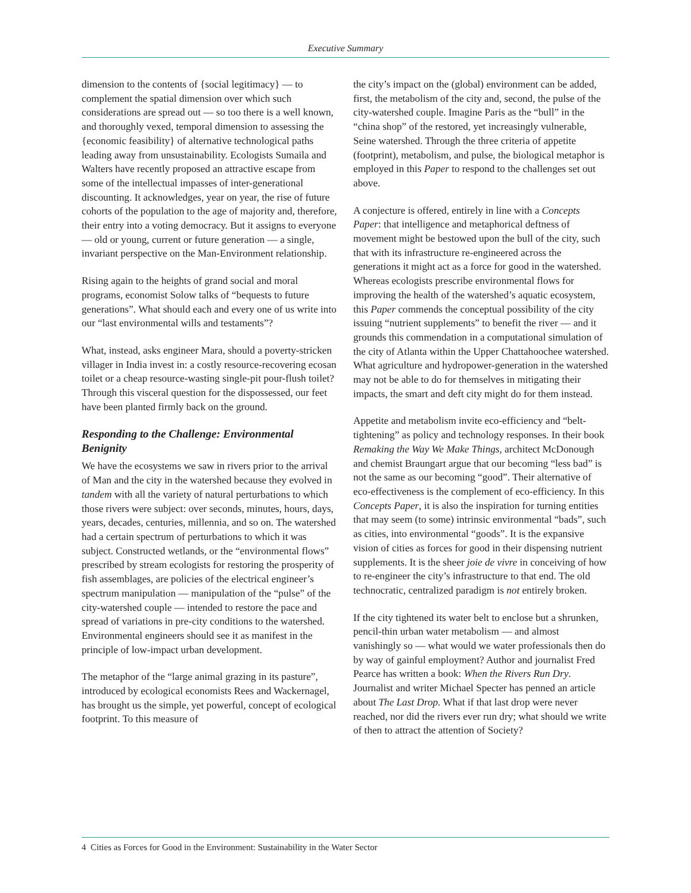Executive Summary
dimension to the contents of {social legitimacy} — to complement the spatial dimension over which such considerations are spread out — so too there is a well known, and thoroughly vexed, temporal dimension to assessing the {economic feasibility} of alternative technological paths leading away from unsustainability. Ecologists Sumaila and Walters have recently proposed an attractive escape from some of the intellectual impasses of inter-generational discounting. It acknowledges, year on year, the rise of future cohorts of the population to the age of majority and, therefore, their entry into a voting democracy. But it assigns to everyone — old or young, current or future generation — a single, invariant perspective on the Man-Environment relationship.
Rising again to the heights of grand social and moral programs, economist Solow talks of “bequests to future generations”. What should each and every one of us write into our “last environmental wills and testaments”?
What, instead, asks engineer Mara, should a poverty-stricken villager in India invest in: a costly resource-recovering ecosan toilet or a cheap resource-wasting single-pit pour-flush toilet? Through this visceral question for the dispossessed, our feet have been planted firmly back on the ground.
Responding to the Challenge: Environmental Benignity
We have the ecosystems we saw in rivers prior to the arrival of Man and the city in the watershed because they evolved in tandem with all the variety of natural perturbations to which those rivers were subject: over seconds, minutes, hours, days, years, decades, centuries, millennia, and so on. The watershed had a certain spectrum of perturbations to which it was subject. Constructed wetlands, or the “environmental flows” prescribed by stream ecologists for restoring the prosperity of fish assemblages, are policies of the electrical engineer’s spectrum manipulation — manipulation of the “pulse” of the city-watershed couple — intended to restore the pace and spread of variations in pre-city conditions to the watershed. Environmental engineers should see it as manifest in the principle of low-impact urban development.
The metaphor of the “large animal grazing in its pasture”, introduced by ecological economists Rees and Wackernagel, has brought us the simple, yet powerful, concept of ecological footprint. To this measure of
the city’s impact on the (global) environment can be added, first, the metabolism of the city and, second, the pulse of the city-watershed couple. Imagine Paris as the “bull” in the “china shop” of the restored, yet increasingly vulnerable, Seine watershed. Through the three criteria of appetite (footprint), metabolism, and pulse, the biological metaphor is employed in this Paper to respond to the challenges set out above.
A conjecture is offered, entirely in line with a Concepts Paper: that intelligence and metaphorical deftness of movement might be bestowed upon the bull of the city, such that with its infrastructure re-engineered across the generations it might act as a force for good in the watershed. Whereas ecologists prescribe environmental flows for improving the health of the watershed’s aquatic ecosystem, this Paper commends the conceptual possibility of the city issuing “nutrient supplements” to benefit the river — and it grounds this commendation in a computational simulation of the city of Atlanta within the Upper Chattahoochee watershed. What agriculture and hydropower-generation in the watershed may not be able to do for themselves in mitigating their impacts, the smart and deft city might do for them instead.
Appetite and metabolism invite eco-efficiency and “belt-tightening” as policy and technology responses. In their book Remaking the Way We Make Things, architect McDonough and chemist Braungart argue that our becoming “less bad” is not the same as our becoming “good”. Their alternative of eco-effectiveness is the complement of eco-efficiency. In this Concepts Paper, it is also the inspiration for turning entities that may seem (to some) intrinsic environmental “bads”, such as cities, into environmental “goods”. It is the expansive vision of cities as forces for good in their dispensing nutrient supplements. It is the sheer joie de vivre in conceiving of how to re-engineer the city’s infrastructure to that end. The old technocratic, centralized paradigm is not entirely broken.
If the city tightened its water belt to enclose but a shrunken, pencil-thin urban water metabolism — and almost vanishingly so — what would we water professionals then do by way of gainful employment? Author and journalist Fred Pearce has written a book: When the Rivers Run Dry. Journalist and writer Michael Specter has penned an article about The Last Drop. What if that last drop were never reached, nor did the rivers ever run dry; what should we write of then to attract the attention of Society?
4 Cities as Forces for Good in the Environment: Sustainability in the Water Sector